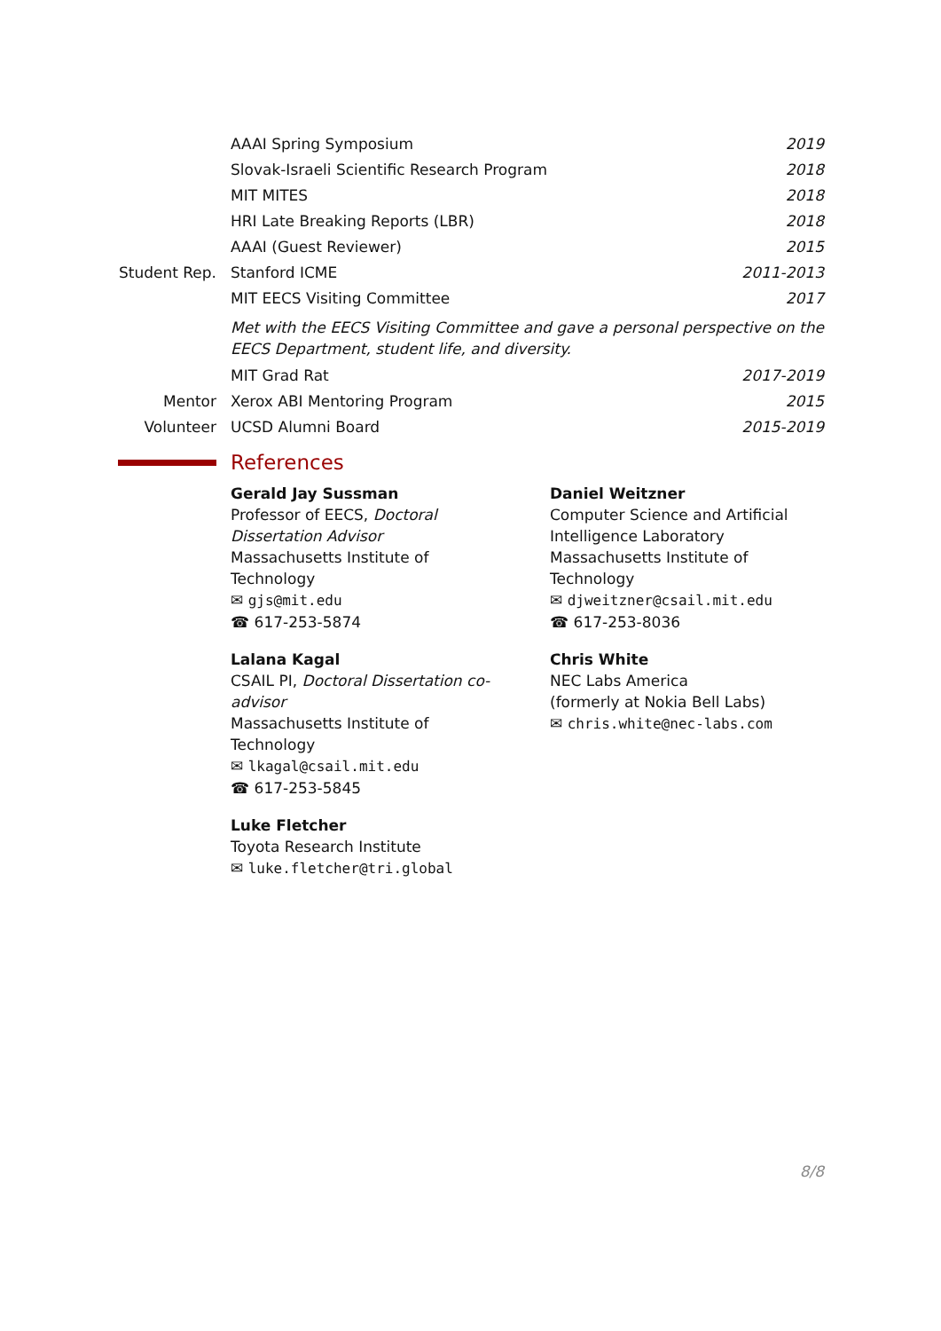AAAI Spring Symposium 2019
Slovak-Israeli Scientific Research Program
2018
MIT MITES 2018
HRI Late Breaking Reports (LBR)
2018
AAAI (Guest Reviewer) 2015
Student Rep.
Stanford ICME 2011-2013
MIT EECS Visiting Committee 2017
Met with the EECS Visiting Committee and gave a personal perspective on the EECS Department, student life, and diversity.
MIT Grad Rat 2017-2019
Mentor Xerox ABI Mentoring Program 2015
Volunteer UCSD Alumni Board 2015-2019
References
Gerald Jay Sussman
Professor of EECS, Doctoral Dissertation Advisor
Massachusetts Institute of Technology
✉ gjs@mit.edu
☎ 617-253-5874
Lalana Kagal
CSAIL PI, Doctoral Dissertation co-advisor
Massachusetts Institute of Technology
✉ lkagal@csail.mit.edu
☎ 617-253-5845
Luke Fletcher
Toyota Research Institute
✉ luke.fletcher@tri.global
Daniel Weitzner
Computer Science and Artificial Intelligence Laboratory
Massachusetts Institute of Technology
✉ djweitzner@csail.mit.edu
☎ 617-253-8036
Chris White
NEC Labs America
(formerly at Nokia Bell Labs)
✉ chris.white@nec-labs.com
8/8